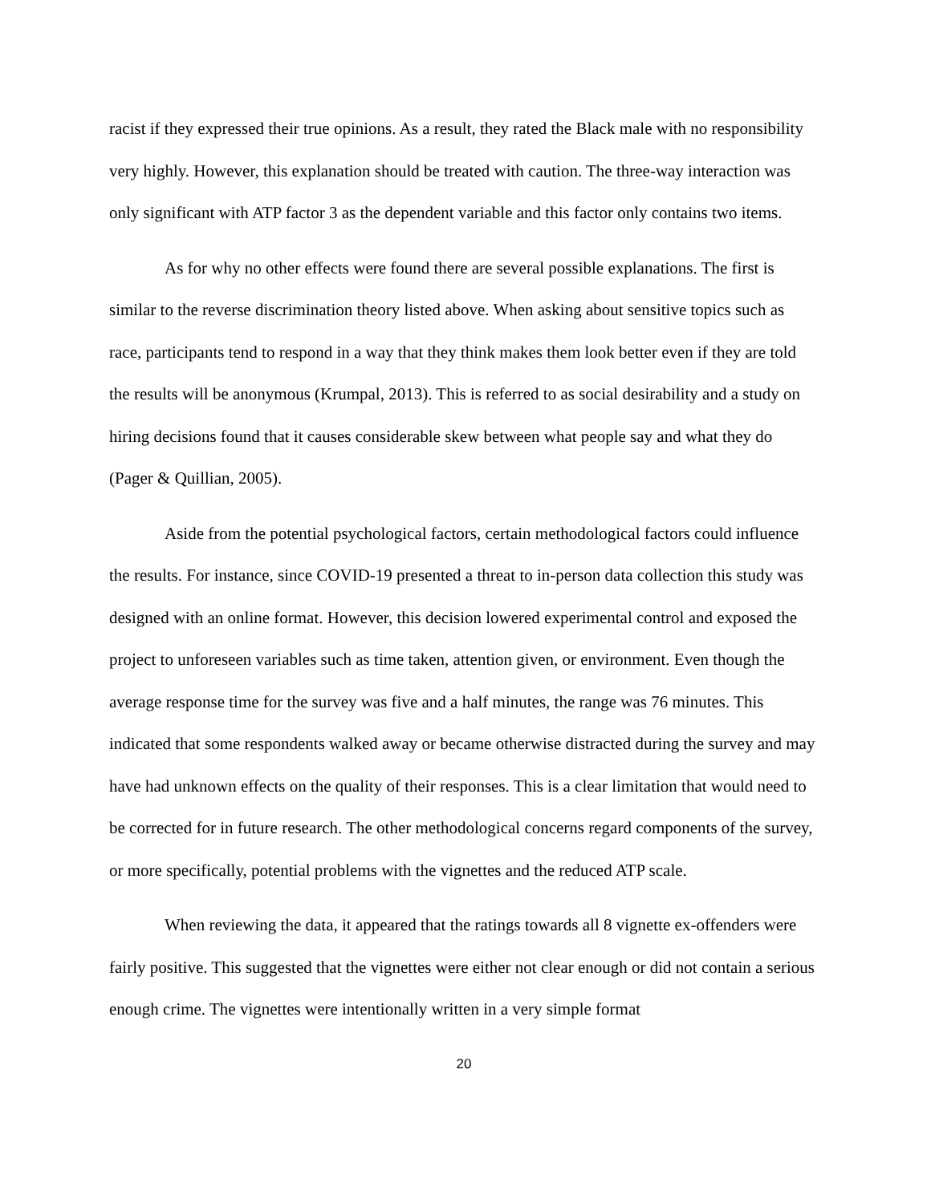racist if they expressed their true opinions. As a result, they rated the Black male with no responsibility very highly. However, this explanation should be treated with caution. The three-way interaction was only significant with ATP factor 3 as the dependent variable and this factor only contains two items.
As for why no other effects were found there are several possible explanations. The first is similar to the reverse discrimination theory listed above. When asking about sensitive topics such as race, participants tend to respond in a way that they think makes them look better even if they are told the results will be anonymous (Krumpal, 2013). This is referred to as social desirability and a study on hiring decisions found that it causes considerable skew between what people say and what they do (Pager & Quillian, 2005).
Aside from the potential psychological factors, certain methodological factors could influence the results. For instance, since COVID-19 presented a threat to in-person data collection this study was designed with an online format. However, this decision lowered experimental control and exposed the project to unforeseen variables such as time taken, attention given, or environment. Even though the average response time for the survey was five and a half minutes, the range was 76 minutes. This indicated that some respondents walked away or became otherwise distracted during the survey and may have had unknown effects on the quality of their responses. This is a clear limitation that would need to be corrected for in future research. The other methodological concerns regard components of the survey, or more specifically, potential problems with the vignettes and the reduced ATP scale.
When reviewing the data, it appeared that the ratings towards all 8 vignette ex-offenders were fairly positive. This suggested that the vignettes were either not clear enough or did not contain a serious enough crime. The vignettes were intentionally written in a very simple format
20